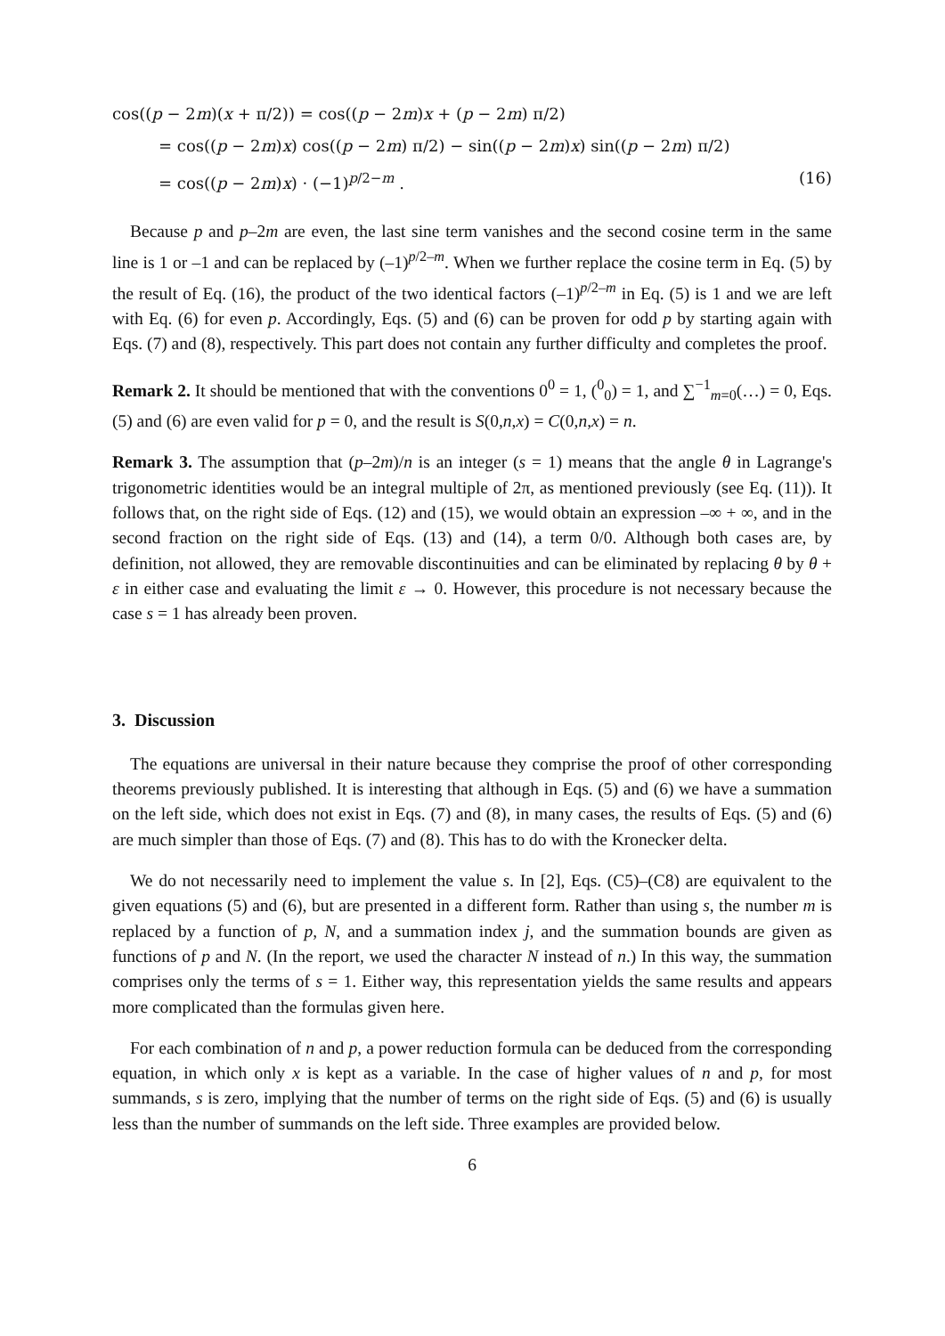cos((p − 2m)(x + π/2)) = cos((p − 2m)x + (p − 2m) π/2)
= cos((p − 2m)x) cos((p − 2m) π/2) − sin((p − 2m)x) sin((p − 2m) π/2)
= cos((p − 2m)x) · (−1)<sup>p/2−m</sup> . (16)
Because p and p–2m are even, the last sine term vanishes and the second cosine term in the same line is 1 or –1 and can be replaced by (–1)<sup>p/2–m</sup>. When we further replace the cosine term in Eq. (5) by the result of Eq. (16), the product of the two identical factors (–1)<sup>p/2–m</sup> in Eq. (5) is 1 and we are left with Eq. (6) for even p. Accordingly, Eqs. (5) and (6) can be proven for odd p by starting again with Eqs. (7) and (8), respectively. This part does not contain any further difficulty and completes the proof.
Remark 2. It should be mentioned that with the conventions 0<sup>0</sup> = 1, (<sup>0</sup><sub>0</sub>) = 1, and ∑<sup>−1</sup><sub>m=0</sub>(…) = 0, Eqs. (5) and (6) are even valid for p = 0, and the result is S(0,n,x) = C(0,n,x) = n.
Remark 3. The assumption that (p–2m)/n is an integer (s = 1) means that the angle θ in Lagrange's trigonometric identities would be an integral multiple of 2π, as mentioned previously (see Eq. (11)). It follows that, on the right side of Eqs. (12) and (15), we would obtain an expression –∞ + ∞, and in the second fraction on the right side of Eqs. (13) and (14), a term 0/0. Although both cases are, by definition, not allowed, they are removable discontinuities and can be eliminated by replacing θ by θ + ε in either case and evaluating the limit ε → 0. However, this procedure is not necessary because the case s = 1 has already been proven.
3. Discussion
The equations are universal in their nature because they comprise the proof of other corresponding theorems previously published. It is interesting that although in Eqs. (5) and (6) we have a summation on the left side, which does not exist in Eqs. (7) and (8), in many cases, the results of Eqs. (5) and (6) are much simpler than those of Eqs. (7) and (8). This has to do with the Kronecker delta.
We do not necessarily need to implement the value s. In [2], Eqs. (C5)–(C8) are equivalent to the given equations (5) and (6), but are presented in a different form. Rather than using s, the number m is replaced by a function of p, N, and a summation index j, and the summation bounds are given as functions of p and N. (In the report, we used the character N instead of n.) In this way, the summation comprises only the terms of s = 1. Either way, this representation yields the same results and appears more complicated than the formulas given here.
For each combination of n and p, a power reduction formula can be deduced from the corresponding equation, in which only x is kept as a variable. In the case of higher values of n and p, for most summands, s is zero, implying that the number of terms on the right side of Eqs. (5) and (6) is usually less than the number of summands on the left side. Three examples are provided below.
6